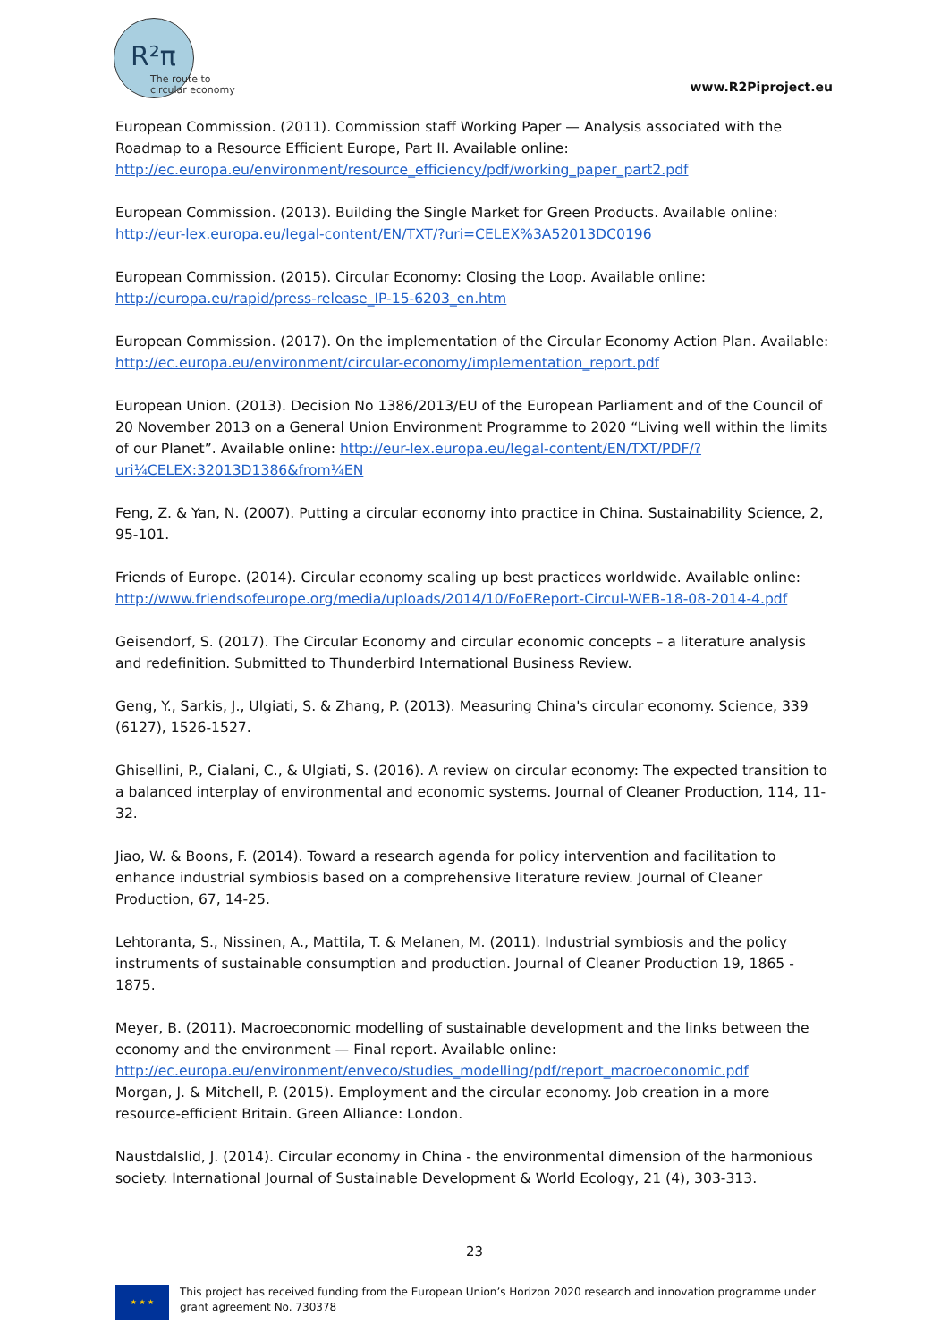R²π
The route to
circular economy
www.R2Piproject.eu
European Commission. (2011). Commission staff Working Paper — Analysis associated with the Roadmap to a Resource Efficient Europe, Part II. Available online: http://ec.europa.eu/environment/resource_efficiency/pdf/working_paper_part2.pdf
European Commission. (2013). Building the Single Market for Green Products. Available online: http://eur-lex.europa.eu/legal-content/EN/TXT/?uri=CELEX%3A52013DC0196
European Commission. (2015). Circular Economy: Closing the Loop. Available online: http://europa.eu/rapid/press-release_IP-15-6203_en.htm
European Commission. (2017). On the implementation of the Circular Economy Action Plan. Available: http://ec.europa.eu/environment/circular-economy/implementation_report.pdf
European Union. (2013). Decision No 1386/2013/EU of the European Parliament and of the Council of 20 November 2013 on a General Union Environment Programme to 2020 “Living well within the limits of our Planet”. Available online: http://eur-lex.europa.eu/legal-content/EN/TXT/PDF/?uri¼CELEX:32013D1386&from¼EN
Feng, Z. & Yan, N. (2007). Putting a circular economy into practice in China. Sustainability Science, 2, 95-101.
Friends of Europe. (2014). Circular economy scaling up best practices worldwide. Available online: http://www.friendsofeurope.org/media/uploads/2014/10/FoEReport-Circul-WEB-18-08-2014-4.pdf
Geisendorf, S. (2017). The Circular Economy and circular economic concepts – a literature analysis and redefinition. Submitted to Thunderbird International Business Review.
Geng, Y., Sarkis, J., Ulgiati, S. & Zhang, P. (2013). Measuring China's circular economy. Science, 339 (6127), 1526-1527.
Ghisellini, P., Cialani, C., & Ulgiati, S. (2016). A review on circular economy: The expected transition to a balanced interplay of environmental and economic systems. Journal of Cleaner Production, 114, 11-32.
Jiao, W. & Boons, F. (2014). Toward a research agenda for policy intervention and facilitation to enhance industrial symbiosis based on a comprehensive literature review. Journal of Cleaner Production, 67, 14-25.
Lehtoranta, S., Nissinen, A., Mattila, T. & Melanen, M. (2011). Industrial symbiosis and the policy instruments of sustainable consumption and production. Journal of Cleaner Production 19, 1865 - 1875.
Meyer, B. (2011). Macroeconomic modelling of sustainable development and the links between the economy and the environment — Final report. Available online: http://ec.europa.eu/environment/enveco/studies_modelling/pdf/report_macroeconomic.pdf
Morgan, J. & Mitchell, P. (2015). Employment and the circular economy. Job creation in a more resource-efficient Britain. Green Alliance: London.
Naustdalslid, J. (2014). Circular economy in China - the environmental dimension of the harmonious society. International Journal of Sustainable Development & World Ecology, 21 (4), 303-313.
23
★ ★ ★
This project has received funding from the European Union’s Horizon 2020 research and innovation programme under grant agreement No. 730378